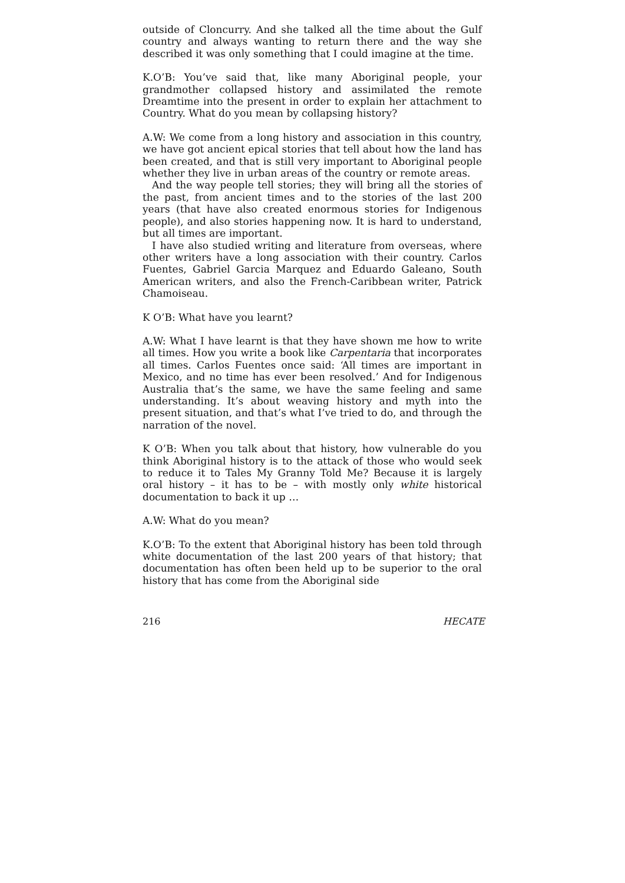outside of Cloncurry. And she talked all the time about the Gulf country and always wanting to return there and the way she described it was only something that I could imagine at the time.
K.O’B: You’ve said that, like many Aboriginal people, your grandmother collapsed history and assimilated the remote Dreamtime into the present in order to explain her attachment to Country. What do you mean by collapsing history?
A.W: We come from a long history and association in this country, we have got ancient epical stories that tell about how the land has been created, and that is still very important to Aboriginal people whether they live in urban areas of the country or remote areas.
And the way people tell stories; they will bring all the stories of the past, from ancient times and to the stories of the last 200 years (that have also created enormous stories for Indigenous people), and also stories happening now. It is hard to understand, but all times are important.
I have also studied writing and literature from overseas, where other writers have a long association with their country. Carlos Fuentes, Gabriel Garcia Marquez and Eduardo Galeano, South American writers, and also the French-Caribbean writer, Patrick Chamoiseau.
K O’B: What have you learnt?
A.W: What I have learnt is that they have shown me how to write all times. How you write a book like Carpentaria that incorporates all times. Carlos Fuentes once said: ‘All times are important in Mexico, and no time has ever been resolved.’ And for Indigenous Australia that’s the same, we have the same feeling and same understanding. It’s about weaving history and myth into the present situation, and that’s what I’ve tried to do, and through the narration of the novel.
K O’B: When you talk about that history, how vulnerable do you think Aboriginal history is to the attack of those who would seek to reduce it to Tales My Granny Told Me? Because it is largely oral history – it has to be – with mostly only white historical documentation to back it up …
A.W: What do you mean?
K.O’B: To the extent that Aboriginal history has been told through white documentation of the last 200 years of that history; that documentation has often been held up to be superior to the oral history that has come from the Aboriginal side
216 HECATE